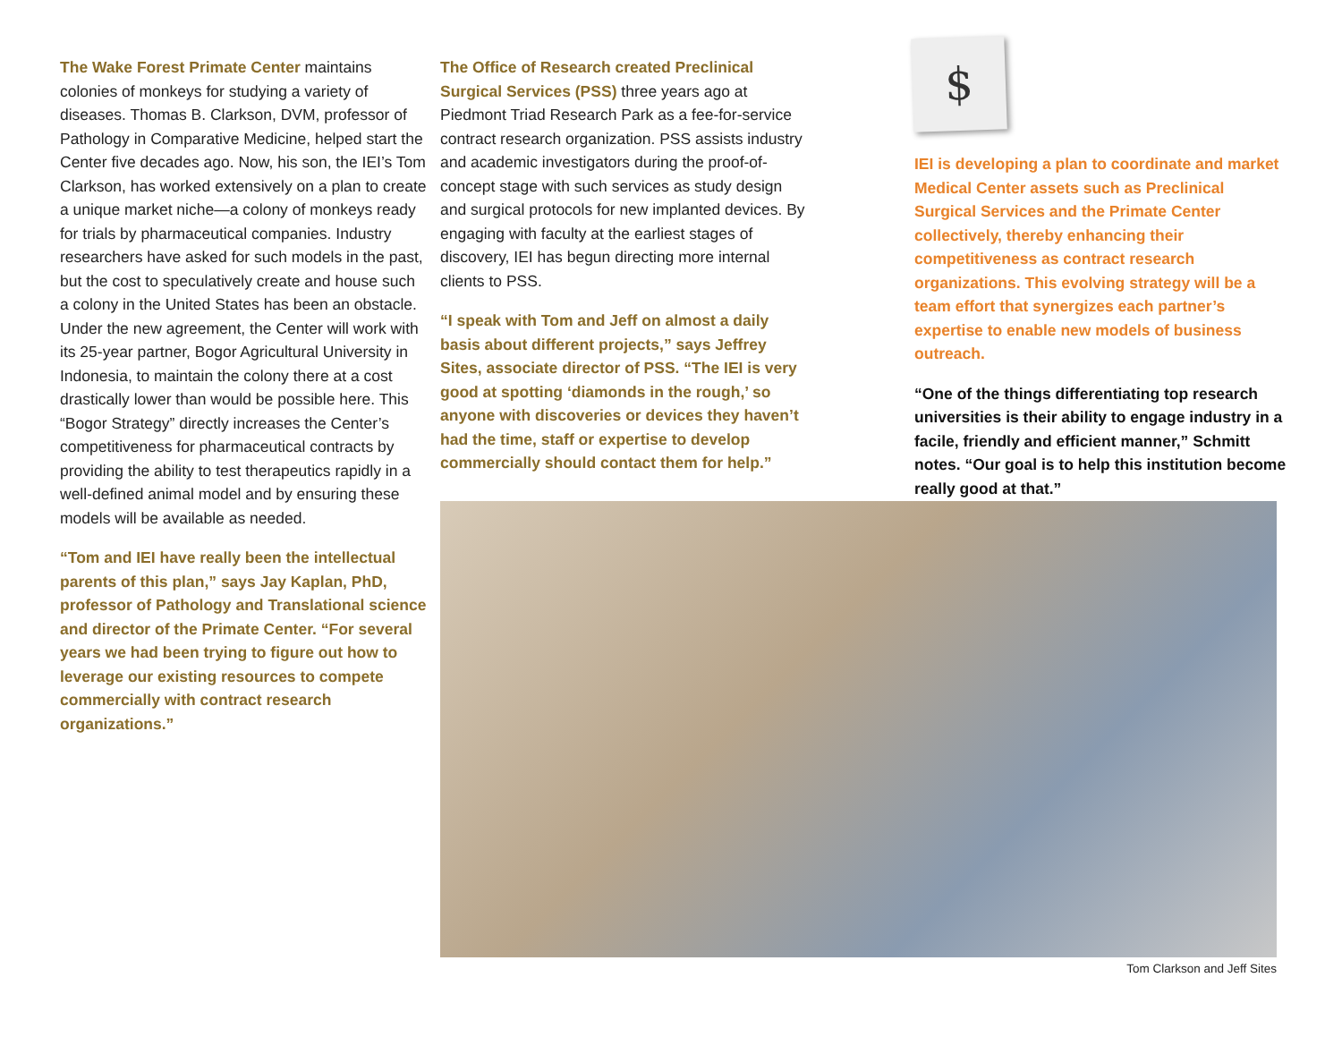The Wake Forest Primate Center maintains colonies of monkeys for studying a variety of diseases. Thomas B. Clarkson, DVM, professor of Pathology in Comparative Medicine, helped start the Center five decades ago. Now, his son, the IEI’s Tom Clarkson, has worked extensively on a plan to create a unique market niche—a colony of monkeys ready for trials by pharmaceutical companies. Industry researchers have asked for such models in the past, but the cost to speculatively create and house such a colony in the United States has been an obstacle. Under the new agreement, the Center will work with its 25-year partner, Bogor Agricultural University in Indonesia, to maintain the colony there at a cost drastically lower than would be possible here. This “Bogor Strategy” directly increases the Center’s competitiveness for pharmaceutical contracts by providing the ability to test therapeutics rapidly in a well-defined animal model and by ensuring these models will be available as needed.
“Tom and IEI have really been the intellectual parents of this plan,” says Jay Kaplan, PhD, professor of Pathology and Translational science and director of the Primate Center. “For several years we had been trying to figure out how to leverage our existing resources to compete commercially with contract research organizations.”
The Office of Research created Preclinical Surgical Services (PSS) three years ago at Piedmont Triad Research Park as a fee-for-service contract research organization. PSS assists industry and academic investigators during the proof-of-concept stage with such services as study design and surgical protocols for new implanted devices. By engaging with faculty at the earliest stages of discovery, IEI has begun directing more internal clients to PSS.
“I speak with Tom and Jeff on almost a daily basis about different projects,” says Jeffrey Sites, associate director of PSS. “The IEI is very good at spotting ‘diamonds in the rough,’ so anyone with discoveries or devices they haven’t had the time, staff or expertise to develop commercially should contact them for help.”
$
IEI is developing a plan to coordinate and market Medical Center assets such as Preclinical Surgical Services and the Primate Center collectively, thereby enhancing their competitiveness as contract research organizations. This evolving strategy will be a team effort that synergizes each partner’s expertise to enable new models of business outreach.
“One of the things differentiating top research universities is their ability to engage industry in a facile, friendly and efficient manner,” Schmitt notes. “Our goal is to help this institution become really good at that.”
Tom Clarkson and Jeff Sites